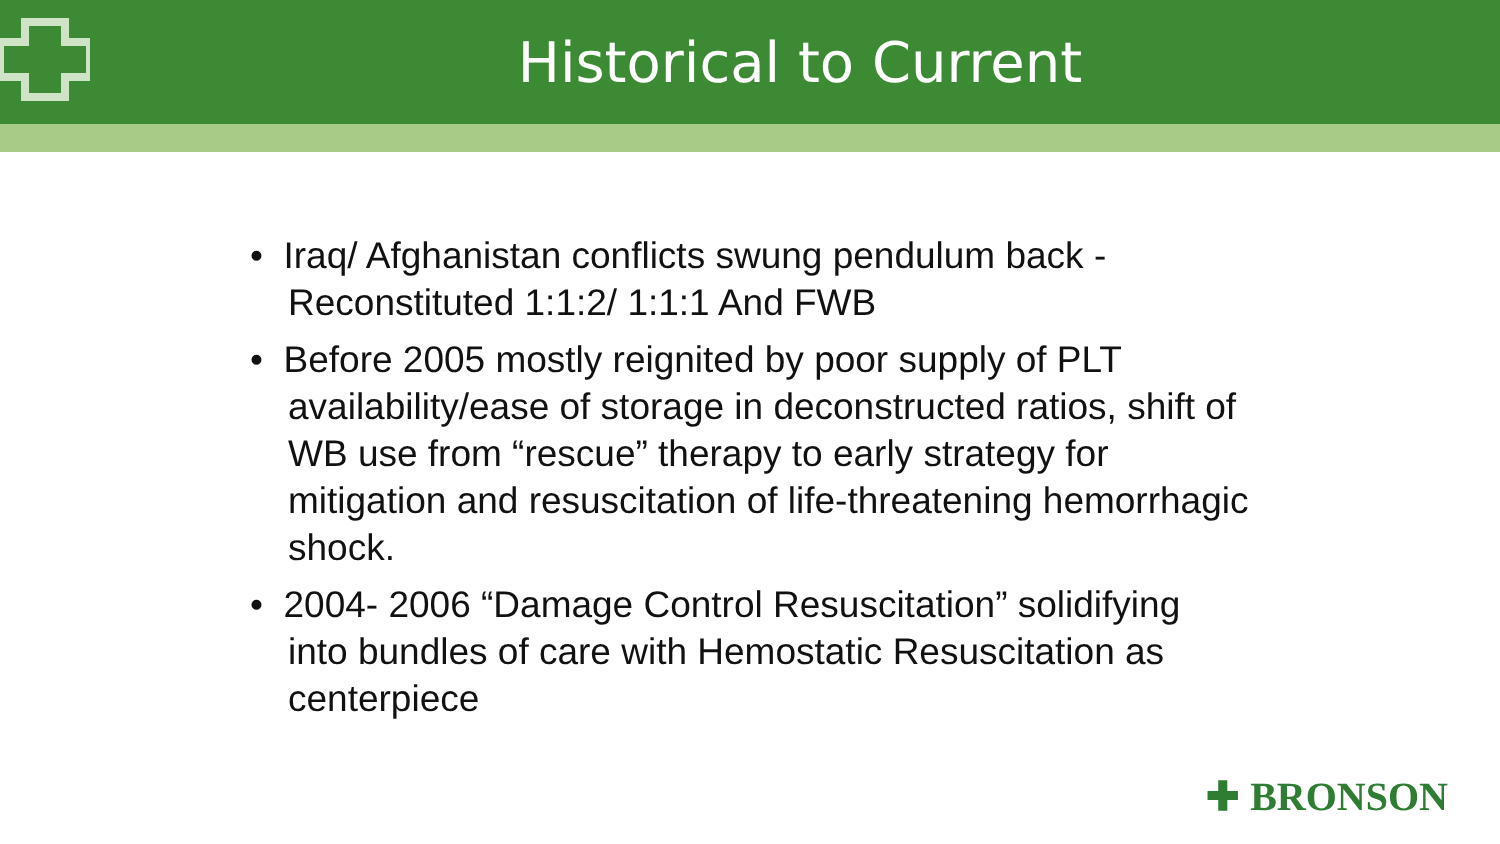Historical to Current
• Iraq/ Afghanistan conflicts swung pendulum back - Reconstituted 1:1:2/ 1:1:1 And FWB
• Before 2005 mostly reignited by poor supply of PLT availability/ease of storage in deconstructed ratios, shift of WB use from “rescue” therapy to early strategy for mitigation and resuscitation of life-threatening hemorrhagic shock.
• 2004- 2006 “Damage Control Resuscitation” solidifying into bundles of care with Hemostatic Resuscitation as centerpiece
✚ BRONSON